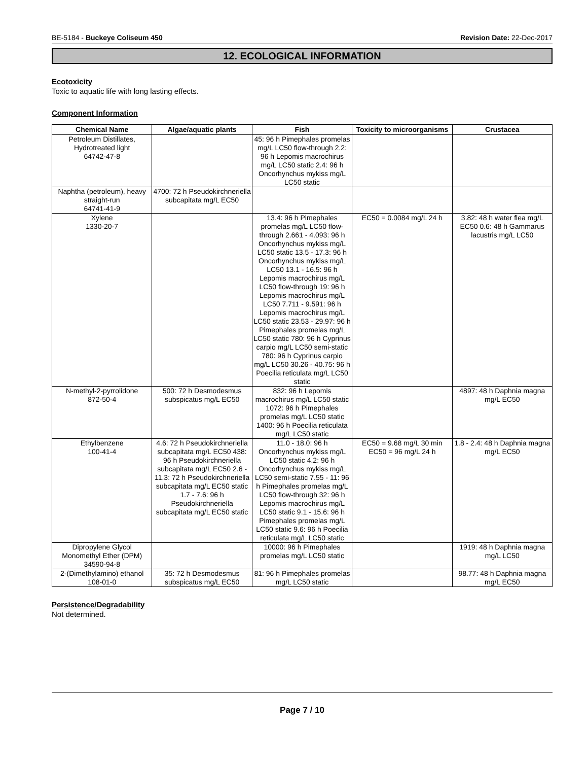BE-5184 - Buckeye Coliseum 450 Revision Date: 22-Dec-2017
12. ECOLOGICAL INFORMATION
Ecotoxicity
Toxic to aquatic life with long lasting effects.
Component Information
| Chemical Name | Algae/aquatic plants | Fish | Toxicity to microorganisms | Crustacea |
| --- | --- | --- | --- | --- |
| Petroleum Distillates, Hydrotreated light 64742-47-8 | | 45: 96 h Pimephales promelas mg/L LC50 flow-through 2.2: 96 h Lepomis macrochirus mg/L LC50 static 2.4: 96 h Oncorhynchus mykiss mg/L LC50 static | | |
| Naphtha (petroleum), heavy straight-run 64741-41-9 | 4700: 72 h Pseudokirchneriella subcapitata mg/L EC50 | | | |
| Xylene 1330-20-7 | | 13.4: 96 h Pimephales promelas mg/L LC50 flow-through 2.661 - 4.093: 96 h Oncorhynchus mykiss mg/L LC50 static 13.5 - 17.3: 96 h Oncorhynchus mykiss mg/L LC50 13.1 - 16.5: 96 h Lepomis macrochirus mg/L LC50 flow-through 19: 96 h Lepomis macrochirus mg/L LC50 7.711 - 9.591: 96 h Lepomis macrochirus mg/L LC50 static 23.53 - 29.97: 96 h Pimephales promelas mg/L LC50 static 780: 96 h Cyprinus carpio mg/L LC50 semi-static 780: 96 h Cyprinus carpio mg/L LC50 30.26 - 40.75: 96 h Poecilia reticulata mg/L LC50 static | EC50 = 0.0084 mg/L 24 h | 3.82: 48 h water flea mg/L EC50 0.6: 48 h Gammarus lacustris mg/L LC50 |
| N-methyl-2-pyrrolidone 872-50-4 | 500: 72 h Desmodesmus subspicatus mg/L EC50 | 832: 96 h Lepomis macrochirus mg/L LC50 static 1072: 96 h Pimephales promelas mg/L LC50 static 1400: 96 h Poecilia reticulata mg/L LC50 static | | 4897: 48 h Daphnia magna mg/L EC50 |
| Ethylbenzene 100-41-4 | 4.6: 72 h Pseudokirchneriella subcapitata mg/L EC50 438: 96 h Pseudokirchneriella subcapitata mg/L EC50 2.6 - 11.3: 72 h Pseudokirchneriella subcapitata mg/L EC50 static 1.7 - 7.6: 96 h Pseudokirchneriella subcapitata mg/L EC50 static | 11.0 - 18.0: 96 h Oncorhynchus mykiss mg/L LC50 static 4.2: 96 h Oncorhynchus mykiss mg/L LC50 semi-static 7.55 - 11: 96 h Pimephales promelas mg/L LC50 flow-through 32: 96 h Lepomis macrochirus mg/L LC50 static 9.1 - 15.6: 96 h Pimephales promelas mg/L LC50 static 9.6: 96 h Poecilia reticulata mg/L LC50 static | EC50 = 9.68 mg/L 30 min EC50 = 96 mg/L 24 h | 1.8 - 2.4: 48 h Daphnia magna mg/L EC50 |
| Dipropylene Glycol Monomethyl Ether (DPM) 34590-94-8 | | 10000: 96 h Pimephales promelas mg/L LC50 static | | 1919: 48 h Daphnia magna mg/L LC50 |
| 2-(Dimethylamino) ethanol 108-01-0 | 35: 72 h Desmodesmus subspicatus mg/L EC50 | 81: 96 h Pimephales promelas mg/L LC50 static | | 98.77: 48 h Daphnia magna mg/L EC50 |
Persistence/Degradability
Not determined.
Page 7 / 10